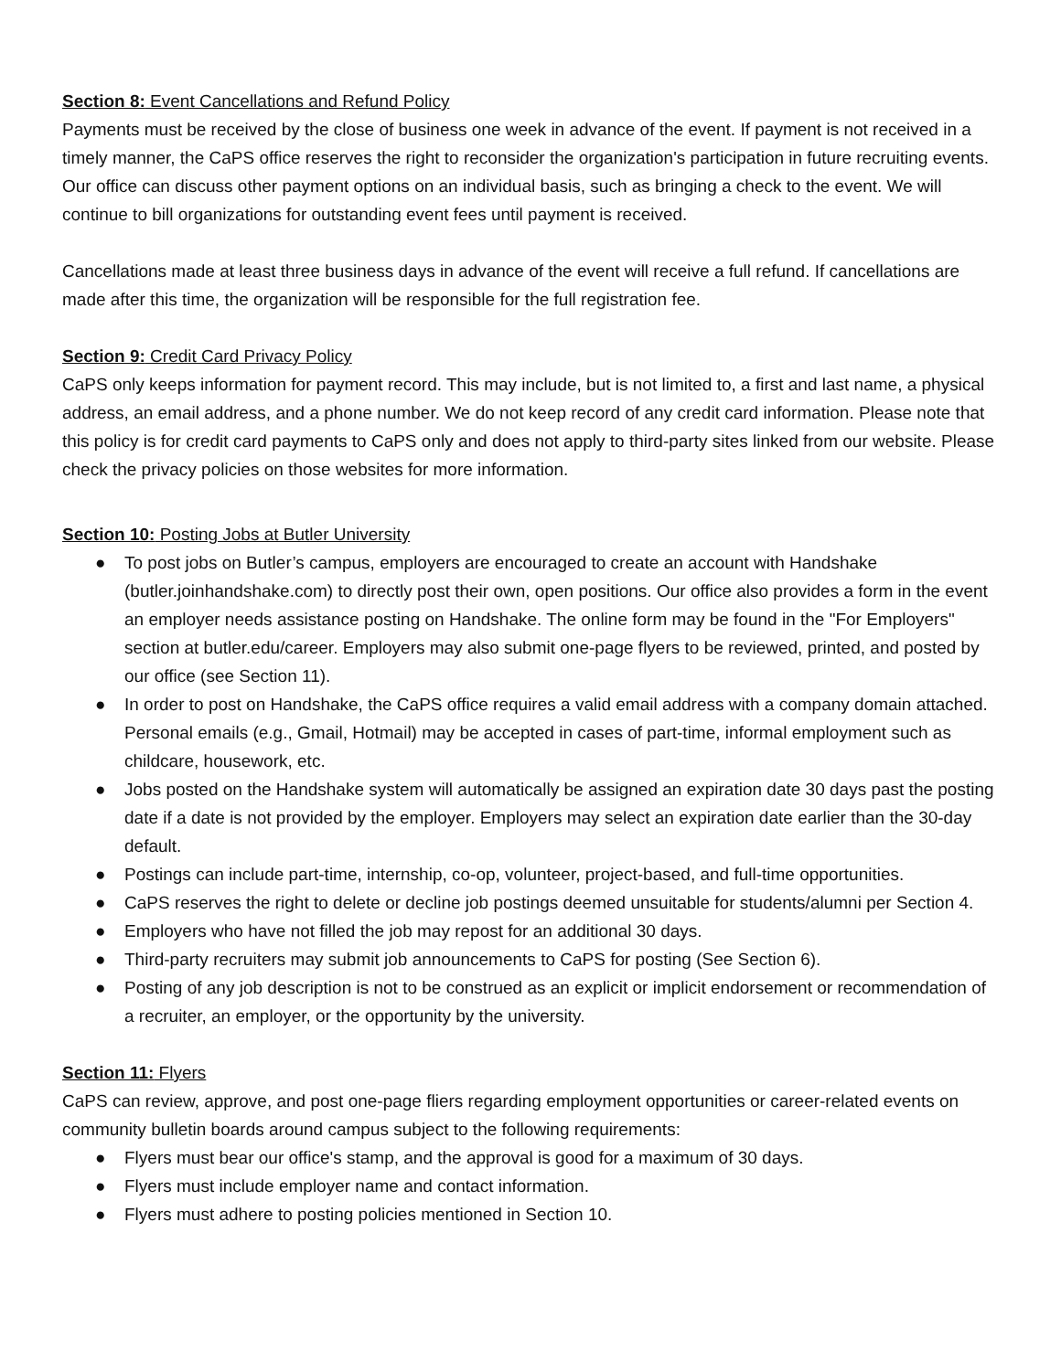Section 8: Event Cancellations and Refund Policy
Payments must be received by the close of business one week in advance of the event. If payment is not received in a timely manner, the CaPS office reserves the right to reconsider the organization's participation in future recruiting events. Our office can discuss other payment options on an individual basis, such as bringing a check to the event. We will continue to bill organizations for outstanding event fees until payment is received.
Cancellations made at least three business days in advance of the event will receive a full refund. If cancellations are made after this time, the organization will be responsible for the full registration fee.
Section 9: Credit Card Privacy Policy
CaPS only keeps information for payment record. This may include, but is not limited to, a first and last name, a physical address, an email address, and a phone number. We do not keep record of any credit card information. Please note that this policy is for credit card payments to CaPS only and does not apply to third-party sites linked from our website. Please check the privacy policies on those websites for more information.
Section 10: Posting Jobs at Butler University
● To post jobs on Butler’s campus, employers are encouraged to create an account with Handshake (butler.joinhandshake.com) to directly post their own, open positions. Our office also provides a form in the event an employer needs assistance posting on Handshake. The online form may be found in the "For Employers" section at butler.edu/career. Employers may also submit one-page flyers to be reviewed, printed, and posted by our office (see Section 11).
● In order to post on Handshake, the CaPS office requires a valid email address with a company domain attached. Personal emails (e.g., Gmail, Hotmail) may be accepted in cases of part-time, informal employment such as childcare, housework, etc.
● Jobs posted on the Handshake system will automatically be assigned an expiration date 30 days past the posting date if a date is not provided by the employer. Employers may select an expiration date earlier than the 30-day default.
● Postings can include part-time, internship, co-op, volunteer, project-based, and full-time opportunities.
● CaPS reserves the right to delete or decline job postings deemed unsuitable for students/alumni per Section 4.
● Employers who have not filled the job may repost for an additional 30 days.
● Third-party recruiters may submit job announcements to CaPS for posting (See Section 6).
● Posting of any job description is not to be construed as an explicit or implicit endorsement or recommendation of a recruiter, an employer, or the opportunity by the university.
Section 11: Flyers
CaPS can review, approve, and post one-page fliers regarding employment opportunities or career-related events on community bulletin boards around campus subject to the following requirements:
● Flyers must bear our office's stamp, and the approval is good for a maximum of 30 days.
● Flyers must include employer name and contact information.
● Flyers must adhere to posting policies mentioned in Section 10.